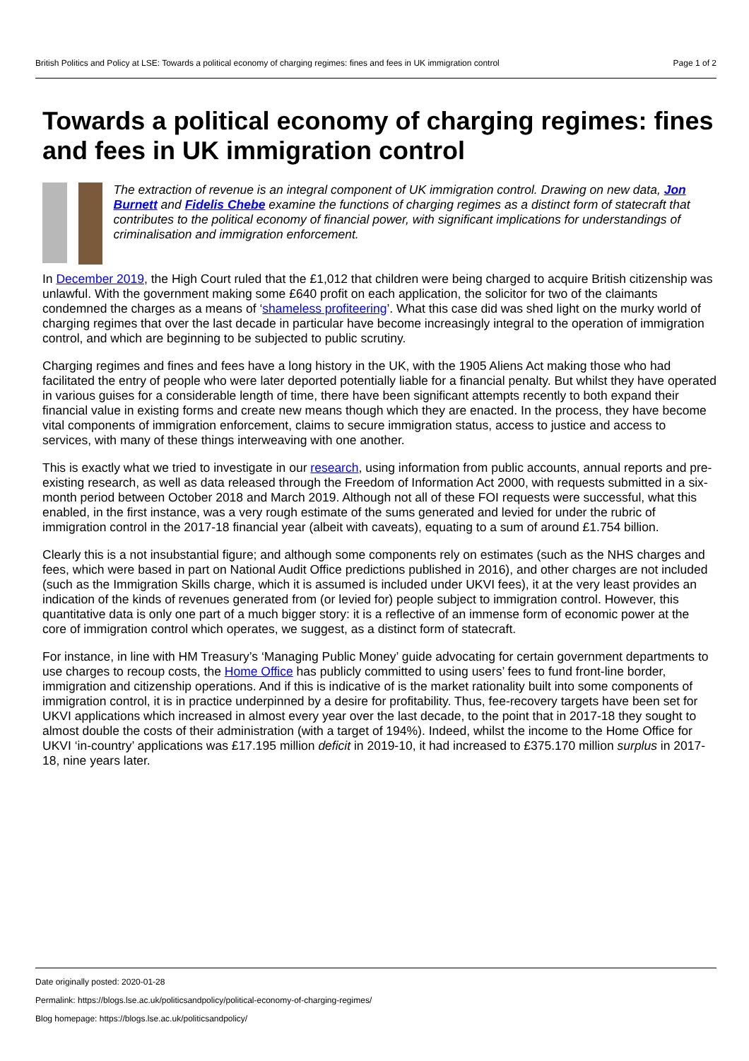British Politics and Policy at LSE: Towards a political economy of charging regimes: fines and fees in UK immigration control Page 1 of 2
Towards a political economy of charging regimes: fines and fees in UK immigration control
The extraction of revenue is an integral component of UK immigration control. Drawing on new data, Jon Burnett and Fidelis Chebe examine the functions of charging regimes as a distinct form of statecraft that contributes to the political economy of financial power, with significant implications for understandings of criminalisation and immigration enforcement.
In December 2019, the High Court ruled that the £1,012 that children were being charged to acquire British citizenship was unlawful. With the government making some £640 profit on each application, the solicitor for two of the claimants condemned the charges as a means of ‘shameless profiteering’. What this case did was shed light on the murky world of charging regimes that over the last decade in particular have become increasingly integral to the operation of immigration control, and which are beginning to be subjected to public scrutiny.
Charging regimes and fines and fees have a long history in the UK, with the 1905 Aliens Act making those who had facilitated the entry of people who were later deported potentially liable for a financial penalty. But whilst they have operated in various guises for a considerable length of time, there have been significant attempts recently to both expand their financial value in existing forms and create new means though which they are enacted. In the process, they have become vital components of immigration enforcement, claims to secure immigration status, access to justice and access to services, with many of these things interweaving with one another.
This is exactly what we tried to investigate in our research, using information from public accounts, annual reports and pre-existing research, as well as data released through the Freedom of Information Act 2000, with requests submitted in a six-month period between October 2018 and March 2019. Although not all of these FOI requests were successful, what this enabled, in the first instance, was a very rough estimate of the sums generated and levied for under the rubric of immigration control in the 2017-18 financial year (albeit with caveats), equating to a sum of around £1.754 billion.
Clearly this is a not insubstantial figure; and although some components rely on estimates (such as the NHS charges and fees, which were based in part on National Audit Office predictions published in 2016), and other charges are not included (such as the Immigration Skills charge, which it is assumed is included under UKVI fees), it at the very least provides an indication of the kinds of revenues generated from (or levied for) people subject to immigration control. However, this quantitative data is only one part of a much bigger story: it is a reflective of an immense form of economic power at the core of immigration control which operates, we suggest, as a distinct form of statecraft.
For instance, in line with HM Treasury’s ‘Managing Public Money’ guide advocating for certain government departments to use charges to recoup costs, the Home Office has publicly committed to using users’ fees to fund front-line border, immigration and citizenship operations. And if this is indicative of is the market rationality built into some components of immigration control, it is in practice underpinned by a desire for profitability. Thus, fee-recovery targets have been set for UKVI applications which increased in almost every year over the last decade, to the point that in 2017-18 they sought to almost double the costs of their administration (with a target of 194%). Indeed, whilst the income to the Home Office for UKVI ‘in-country’ applications was £17.195 million deficit in 2019-10, it had increased to £375.170 million surplus in 2017-18, nine years later.
Date originally posted: 2020-01-28
Permalink: https://blogs.lse.ac.uk/politicsandpolicy/political-economy-of-charging-regimes/
Blog homepage: https://blogs.lse.ac.uk/politicsandpolicy/